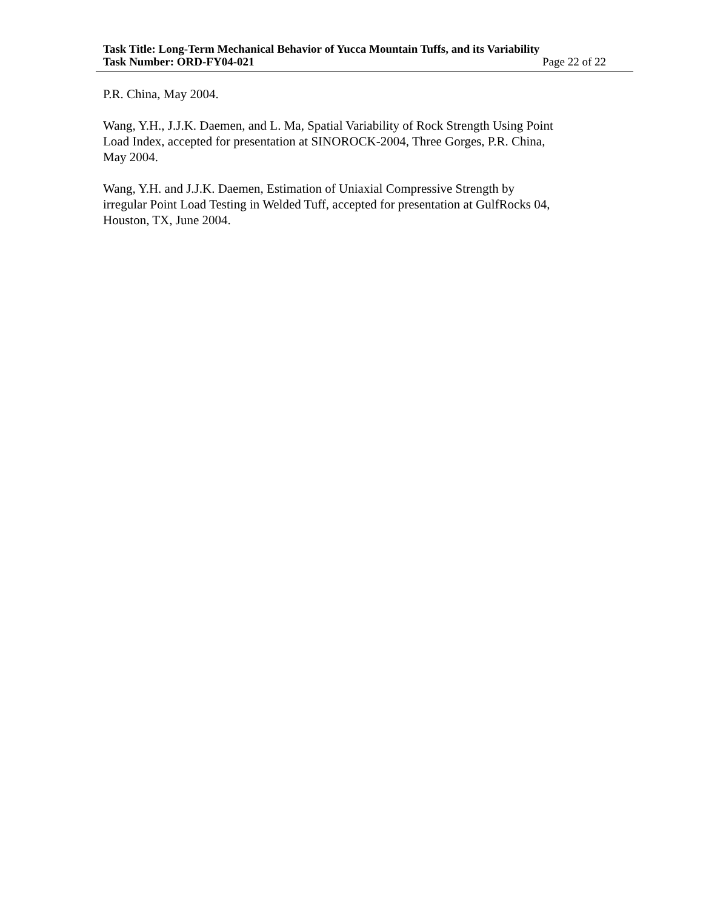Task Title: Long-Term Mechanical Behavior of Yucca Mountain Tuffs, and its Variability
Task Number: ORD-FY04-021 Page 22 of 22
P.R. China, May 2004.
Wang, Y.H., J.J.K. Daemen, and L. Ma, Spatial Variability of Rock Strength Using Point
Load Index, accepted for presentation at SINOROCK-2004, Three Gorges, P.R. China,
May 2004.
Wang, Y.H. and J.J.K. Daemen, Estimation of Uniaxial Compressive Strength by
irregular Point Load Testing in Welded Tuff, accepted for presentation at GulfRocks 04,
Houston, TX, June 2004.